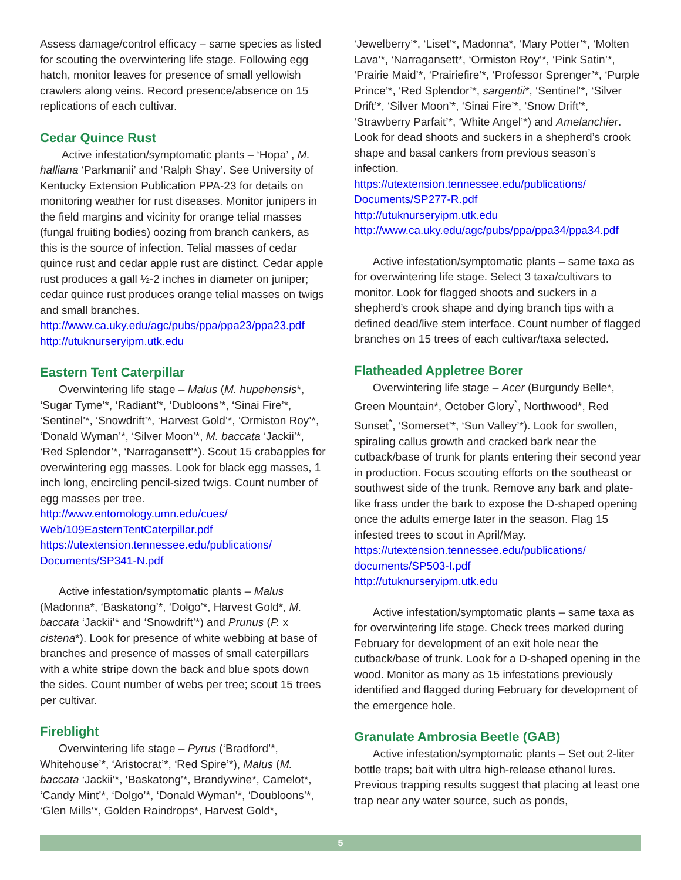Assess damage/control efficacy – same species as listed for scouting the overwintering life stage. Following egg hatch, monitor leaves for presence of small yellowish crawlers along veins. Record presence/absence on 15 replications of each cultivar.
Cedar Quince Rust
Active infestation/symptomatic plants – ‘Hopa’ , M. halliana ‘Parkmanii’ and ‘Ralph Shay’. See University of Kentucky Extension Publication PPA-23 for details on monitoring weather for rust diseases. Monitor junipers in the field margins and vicinity for orange telial masses (fungal fruiting bodies) oozing from branch cankers, as this is the source of infection. Telial masses of cedar quince rust and cedar apple rust are distinct. Cedar apple rust produces a gall ½-2 inches in diameter on juniper; cedar quince rust produces orange telial masses on twigs and small branches.
http://www.ca.uky.edu/agc/pubs/ppa/ppa23/ppa23.pdf
http://utuknurseryipm.utk.edu
Eastern Tent Caterpillar
Overwintering life stage – Malus (M. hupehensis*, ‘Sugar Tyme’*, ‘Radiant’*, ‘Dubloons’*, ‘Sinai Fire’*, ‘Sentinel’*, ‘Snowdrift’*, ‘Harvest Gold’*, ‘Ormiston Roy’*, ‘Donald Wyman’*, ‘Silver Moon’*, M. baccata ‘Jackii’*, ‘Red Splendor’*, ‘Narragansett’*). Scout 15 crabapples for overwintering egg masses. Look for black egg masses, 1 inch long, encircling pencil-sized twigs. Count number of egg masses per tree.
http://www.entomology.umn.edu/cues/ Web/109EasternTentCaterpillar.pdf
https://utextension.tennessee.edu/publications/ Documents/SP341-N.pdf
Active infestation/symptomatic plants – Malus (Madonna*, ‘Baskatong’*, ‘Dolgo’*, Harvest Gold*, M. baccata ‘Jackii’* and ‘Snowdrift’*) and Prunus (P. x cistena*). Look for presence of white webbing at base of branches and presence of masses of small caterpillars with a white stripe down the back and blue spots down the sides. Count number of webs per tree; scout 15 trees per cultivar.
Fireblight
Overwintering life stage – Pyrus (‘Bradford’*, Whitehouse’*, ‘Aristocrat’*, ‘Red Spire’*), Malus (M. baccata ‘Jackii’*, ‘Baskatong’*, Brandywine*, Camelot*, ‘Candy Mint’*, ‘Dolgo’*, ‘Donald Wyman’*, ‘Doubloons’*, ‘Glen Mills’*, Golden Raindrops*, Harvest Gold*,
‘Jewelberry’*, ‘Liset’*, Madonna*, ‘Mary Potter’*, ‘Molten Lava’*, ‘Narragansett*, ‘Ormiston Roy’*, ‘Pink Satin’*, ‘Prairie Maid’*, ‘Prairiefire’*, ‘Professor Sprenger’*, ‘Purple Prince’*, ‘Red Splendor’*, sargentii*, ‘Sentinel’*, ‘Silver Drift’*, ‘Silver Moon’*, ‘Sinai Fire’*, ‘Snow Drift’*, ‘Strawberry Parfait’*, ‘White Angel’*) and Amelanchier. Look for dead shoots and suckers in a shepherd’s crook shape and basal cankers from previous season’s infection.
https://utextension.tennessee.edu/publications/ Documents/SP277-R.pdf
http://utuknurseryipm.utk.edu
http://www.ca.uky.edu/agc/pubs/ppa/ppa34/ppa34.pdf
Active infestation/symptomatic plants – same taxa as for overwintering life stage. Select 3 taxa/cultivars to monitor. Look for flagged shoots and suckers in a shepherd’s crook shape and dying branch tips with a defined dead/live stem interface. Count number of flagged branches on 15 trees of each cultivar/taxa selected.
Flatheaded Appletree Borer
Overwintering life stage – Acer (Burgundy Belle*, Green Mountain*, October Glory<sup>*</sup>, Northwood*, Red Sunset<sup>*</sup>, ‘Somerset’*, ‘Sun Valley’*). Look for swollen, spiraling callus growth and cracked bark near the cutback/base of trunk for plants entering their second year in production. Focus scouting efforts on the southeast or southwest side of the trunk. Remove any bark and plate-like frass under the bark to expose the D-shaped opening once the adults emerge later in the season. Flag 15 infested trees to scout in April/May.
https://utextension.tennessee.edu/publications/ documents/SP503-I.pdf
http://utuknurseryipm.utk.edu
Active infestation/symptomatic plants – same taxa as for overwintering life stage. Check trees marked during February for development of an exit hole near the cutback/base of trunk. Look for a D-shaped opening in the wood. Monitor as many as 15 infestations previously identified and flagged during February for development of the emergence hole.
Granulate Ambrosia Beetle (GAB)
Active infestation/symptomatic plants – Set out 2-liter bottle traps; bait with ultra high-release ethanol lures. Previous trapping results suggest that placing at least one trap near any water source, such as ponds,
5